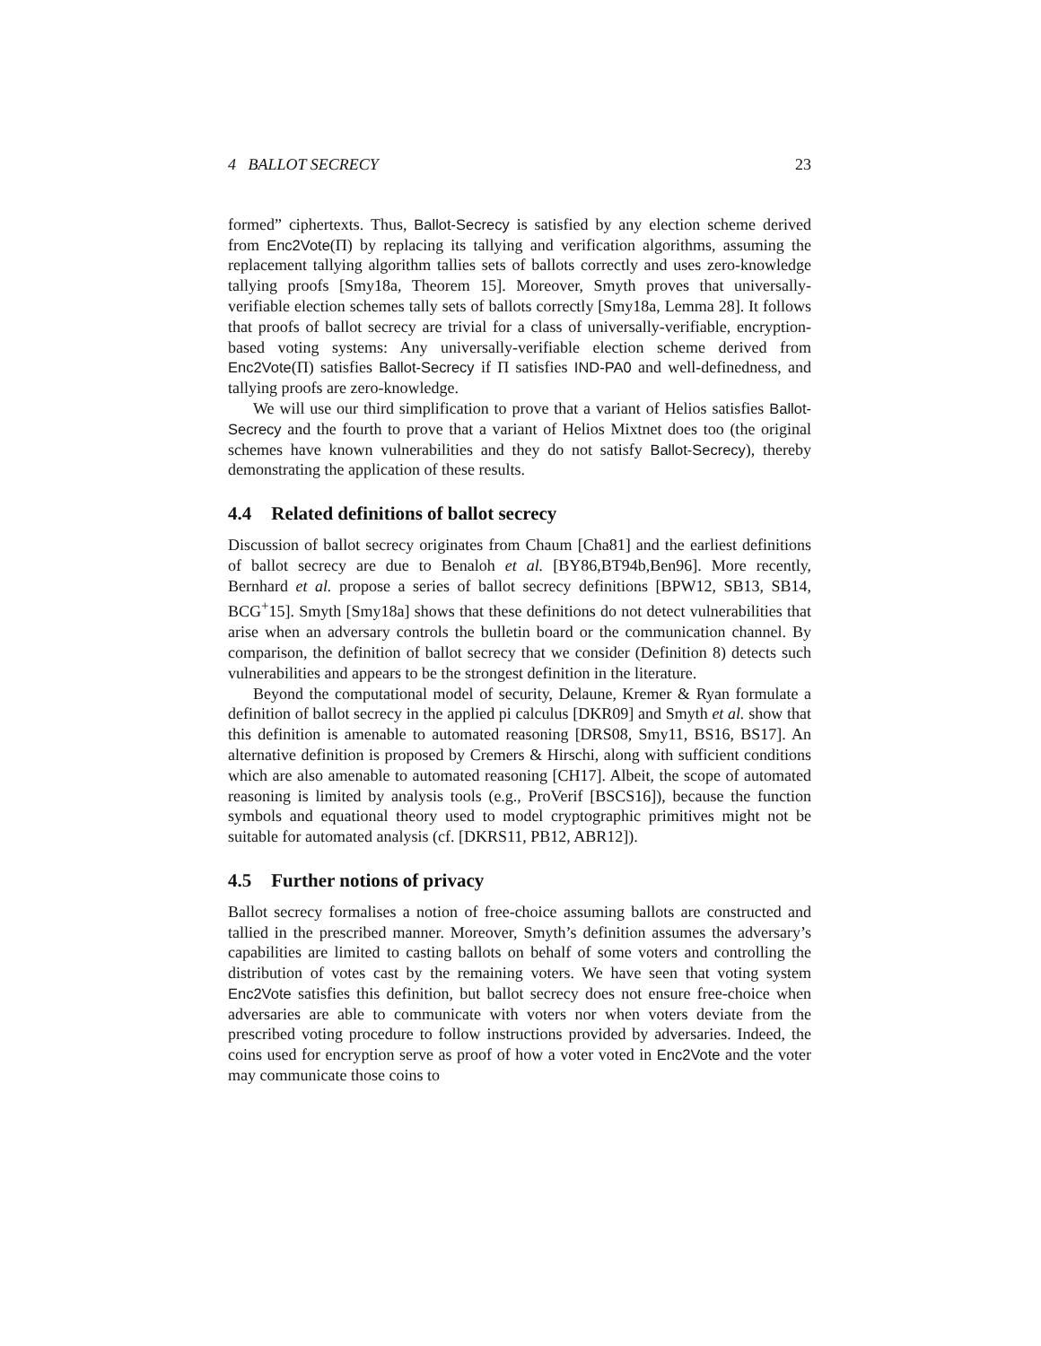4 BALLOT SECRECY 23
formed” ciphertexts. Thus, Ballot-Secrecy is satisfied by any election scheme derived from Enc2Vote(Π) by replacing its tallying and verification algorithms, assuming the replacement tallying algorithm tallies sets of ballots correctly and uses zero-knowledge tallying proofs [Smy18a, Theorem 15]. Moreover, Smyth proves that universally-verifiable election schemes tally sets of ballots correctly [Smy18a, Lemma 28]. It follows that proofs of ballot secrecy are trivial for a class of universally-verifiable, encryption-based voting systems: Any universally-verifiable election scheme derived from Enc2Vote(Π) satisfies Ballot-Secrecy if Π satisfies IND-PA0 and well-definedness, and tallying proofs are zero-knowledge.
We will use our third simplification to prove that a variant of Helios satisfies Ballot-Secrecy and the fourth to prove that a variant of Helios Mixtnet does too (the original schemes have known vulnerabilities and they do not satisfy Ballot-Secrecy), thereby demonstrating the application of these results.
4.4 Related definitions of ballot secrecy
Discussion of ballot secrecy originates from Chaum [Cha81] and the earliest definitions of ballot secrecy are due to Benaloh et al. [BY86,BT94b,Ben96]. More recently, Bernhard et al. propose a series of ballot secrecy definitions [BPW12, SB13, SB14, BCG<sup>+</sup>15]. Smyth [Smy18a] shows that these definitions do not detect vulnerabilities that arise when an adversary controls the bulletin board or the communication channel. By comparison, the definition of ballot secrecy that we consider (Definition 8) detects such vulnerabilities and appears to be the strongest definition in the literature.
Beyond the computational model of security, Delaune, Kremer & Ryan formulate a definition of ballot secrecy in the applied pi calculus [DKR09] and Smyth et al. show that this definition is amenable to automated reasoning [DRS08, Smy11, BS16, BS17]. An alternative definition is proposed by Cremers & Hirschi, along with sufficient conditions which are also amenable to automated reasoning [CH17]. Albeit, the scope of automated reasoning is limited by analysis tools (e.g., ProVerif [BSCS16]), because the function symbols and equational theory used to model cryptographic primitives might not be suitable for automated analysis (cf. [DKRS11, PB12, ABR12]).
4.5 Further notions of privacy
Ballot secrecy formalises a notion of free-choice assuming ballots are constructed and tallied in the prescribed manner. Moreover, Smyth’s definition assumes the adversary’s capabilities are limited to casting ballots on behalf of some voters and controlling the distribution of votes cast by the remaining voters. We have seen that voting system Enc2Vote satisfies this definition, but ballot secrecy does not ensure free-choice when adversaries are able to communicate with voters nor when voters deviate from the prescribed voting procedure to follow instructions provided by adversaries. Indeed, the coins used for encryption serve as proof of how a voter voted in Enc2Vote and the voter may communicate those coins to